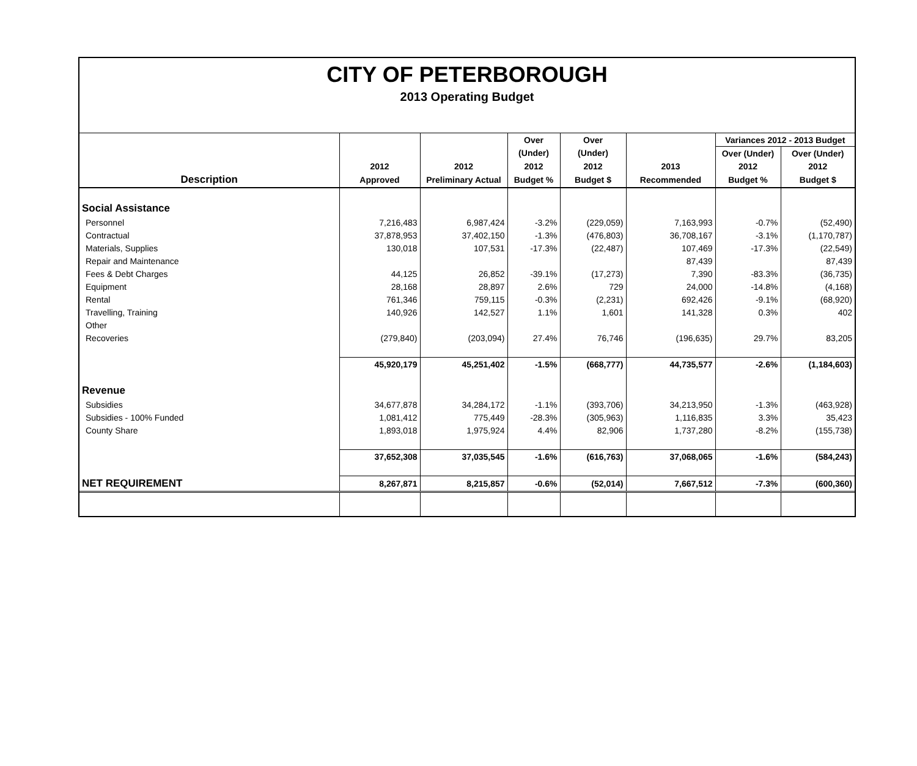CITY OF PETERBOROUGH
2013 Operating Budget
| | | | Over | Over | | Variances 2012 - 2013 Budget | |
| --- | --- | --- | --- | --- | --- | --- | --- |
| | | | (Under) | (Under) | | Over (Under) | Over (Under) |
| | 2012 | 2012 | 2012 | 2012 | 2013 | 2012 | 2012 |
| Description | Approved | Preliminary Actual | Budget % | Budget $ | Recommended | Budget % | Budget $ |
| Social Assistance | | | | | | | |
| Personnel | 7,216,483 | 6,987,424 | -3.2% | (229,059) | 7,163,993 | -0.7% | (52,490) |
| Contractual | 37,878,953 | 37,402,150 | -1.3% | (476,803) | 36,708,167 | -3.1% | (1,170,787) |
| Materials, Supplies | 130,018 | 107,531 | -17.3% | (22,487) | 107,469 | -17.3% | (22,549) |
| Repair and Maintenance | | | | | 87,439 | | 87,439 |
| Fees & Debt Charges | 44,125 | 26,852 | -39.1% | (17,273) | 7,390 | -83.3% | (36,735) |
| Equipment | 28,168 | 28,897 | 2.6% | 729 | 24,000 | -14.8% | (4,168) |
| Rental | 761,346 | 759,115 | -0.3% | (2,231) | 692,426 | -9.1% | (68,920) |
| Travelling, Training | 140,926 | 142,527 | 1.1% | 1,601 | 141,328 | 0.3% | 402 |
| Other | | | | | | | |
| Recoveries | (279,840) | (203,094) | 27.4% | 76,746 | (196,635) | 29.7% | 83,205 |
| | 45,920,179 | 45,251,402 | -1.5% | (668,777) | 44,735,577 | -2.6% | (1,184,603) |
| Revenue | | | | | | | |
| Subsidies | 34,677,878 | 34,284,172 | -1.1% | (393,706) | 34,213,950 | -1.3% | (463,928) |
| Subsidies - 100% Funded | 1,081,412 | 775,449 | -28.3% | (305,963) | 1,116,835 | 3.3% | 35,423 |
| County Share | 1,893,018 | 1,975,924 | 4.4% | 82,906 | 1,737,280 | -8.2% | (155,738) |
| | 37,652,308 | 37,035,545 | -1.6% | (616,763) | 37,068,065 | -1.6% | (584,243) |
| NET REQUIREMENT | 8,267,871 | 8,215,857 | -0.6% | (52,014) | 7,667,512 | -7.3% | (600,360) |